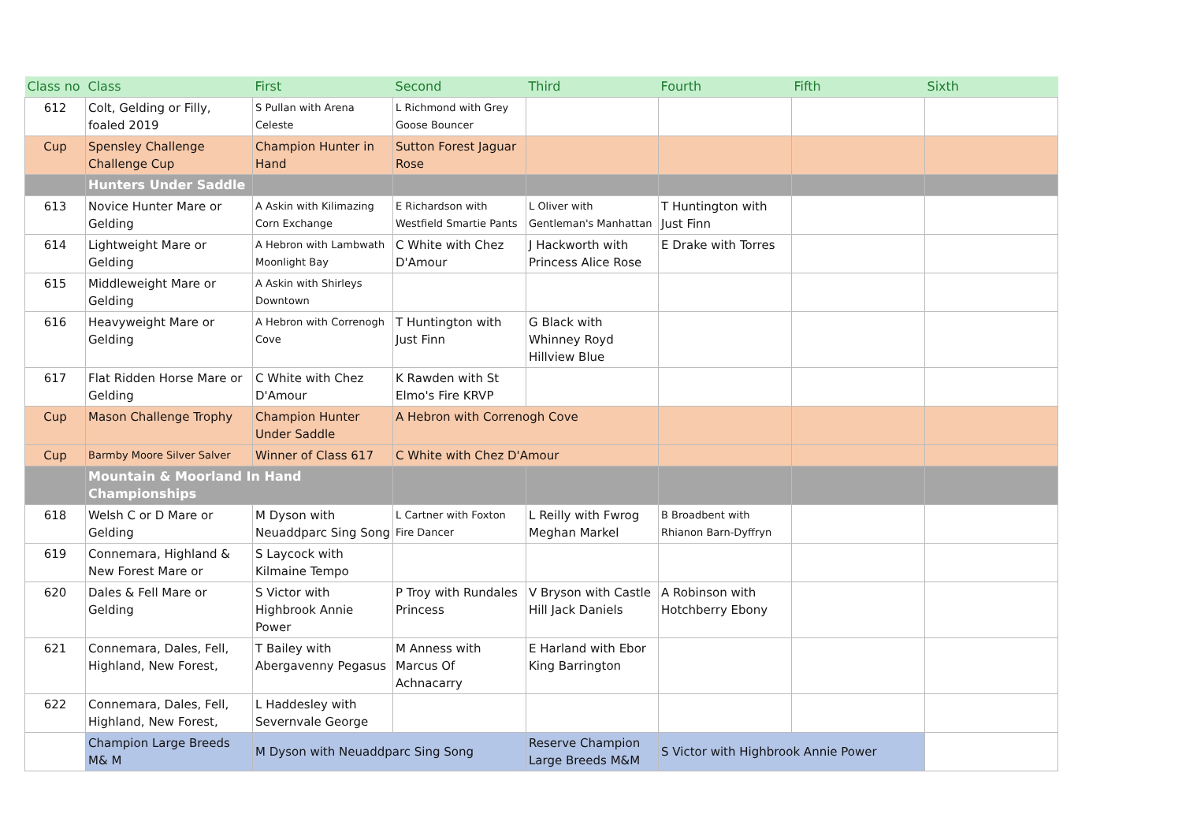| Class no | Class | First | Second | Third | Fourth | Fifth | Sixth |
| --- | --- | --- | --- | --- | --- | --- | --- |
| 612 | Colt, Gelding or Filly, foaled 2019 | S Pullan with Arena Celeste | L Richmond with Grey Goose Bouncer | | | | |
| Cup | Spensley Challenge Challenge Cup | Champion Hunter in Hand | Sutton Forest Jaguar Rose | | | | |
| | Hunters Under Saddle | | | | | | |
| 613 | Novice Hunter Mare or Gelding | A Askin with Kilimazing Corn Exchange | E Richardson with Westfield Smartie Pants | L Oliver with Gentleman's Manhattan | T Huntington with Just Finn | | |
| 614 | Lightweight Mare or Gelding | A Hebron with Lambwath Moonlight Bay | C White with Chez D'Amour | J Hackworth with Princess Alice Rose | E Drake with Torres | | |
| 615 | Middleweight Mare or Gelding | A Askin with Shirleys Downtown | | | | | |
| 616 | Heavyweight Mare or Gelding | A Hebron with Correnogh Cove | T Huntington with Just Finn | G Black with Whinney Royd Hillview Blue | | | |
| 617 | Flat Ridden Horse Mare or Gelding | C White with Chez D'Amour | K Rawden with St Elmo's Fire KRVP | | | | |
| Cup | Mason Challenge Trophy | Champion Hunter Under Saddle | A Hebron with Correnogh Cove | | | | |
| Cup | Barmby Moore Silver Salver | Winner of Class 617 | C White with Chez D'Amour | | | | |
| | Mountain & Moorland In Hand Championships | | | | | | |
| 618 | Welsh C or D Mare or Gelding | M Dyson with Neuaddparc Sing Song | L Cartner with Foxton Fire Dancer | L Reilly with Fwrog Meghan Markel | B Broadbent with Rhianon Barn-Dyffryn | | |
| 619 | Connemara, Highland & New Forest Mare or | S Laycock with Kilmaine Tempo | | | | | |
| 620 | Dales & Fell Mare or Gelding | S Victor with Highbrook Annie Power | P Troy with Rundales Princess | V Bryson with Castle Hill Jack Daniels | A Robinson with Hotchberry Ebony | | |
| 621 | Connemara, Dales, Fell, Highland, New Forest, | T Bailey with Abergavenny Pegasus | M Anness with Marcus Of Achnacarry | E Harland with Ebor King Barrington | | | |
| 622 | Connemara, Dales, Fell, Highland, New Forest, | L Haddesley with Severnvale George | | | | | |
| | Champion Large Breeds M& M | M Dyson with Neuaddparc Sing Song | | Reserve Champion Large Breeds M&M | S Victor with Highbrook Annie Power | | |